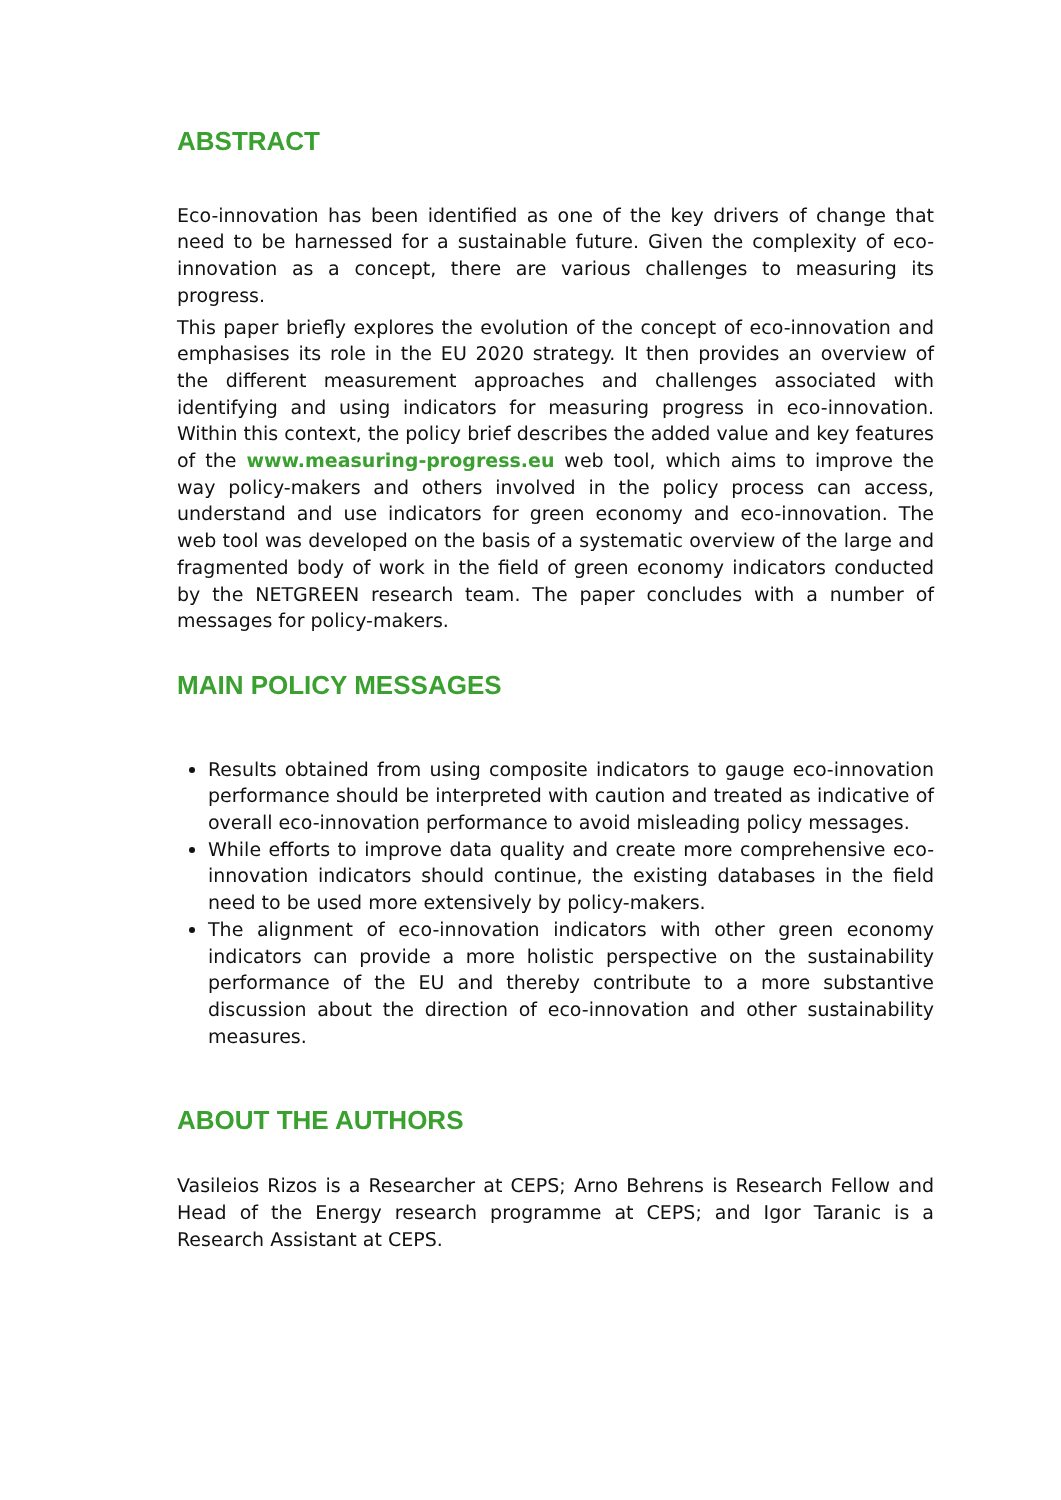ABSTRACT
Eco-innovation has been identified as one of the key drivers of change that need to be harnessed for a sustainable future. Given the complexity of eco-innovation as a concept, there are various challenges to measuring its progress.
This paper briefly explores the evolution of the concept of eco-innovation and emphasises its role in the EU 2020 strategy. It then provides an overview of the different measurement approaches and challenges associated with identifying and using indicators for measuring progress in eco-innovation. Within this context, the policy brief describes the added value and key features of the www.measuring-progress.eu web tool, which aims to improve the way policy-makers and others involved in the policy process can access, understand and use indicators for green economy and eco-innovation. The web tool was developed on the basis of a systematic overview of the large and fragmented body of work in the field of green economy indicators conducted by the NETGREEN research team. The paper concludes with a number of messages for policy-makers.
MAIN POLICY MESSAGES
Results obtained from using composite indicators to gauge eco-innovation performance should be interpreted with caution and treated as indicative of overall eco-innovation performance to avoid misleading policy messages.
While efforts to improve data quality and create more comprehensive eco-innovation indicators should continue, the existing databases in the field need to be used more extensively by policy-makers.
The alignment of eco-innovation indicators with other green economy indicators can provide a more holistic perspective on the sustainability performance of the EU and thereby contribute to a more substantive discussion about the direction of eco-innovation and other sustainability measures.
ABOUT THE AUTHORS
Vasileios Rizos is a Researcher at CEPS; Arno Behrens is Research Fellow and Head of the Energy research programme at CEPS; and Igor Taranic is a Research Assistant at CEPS.